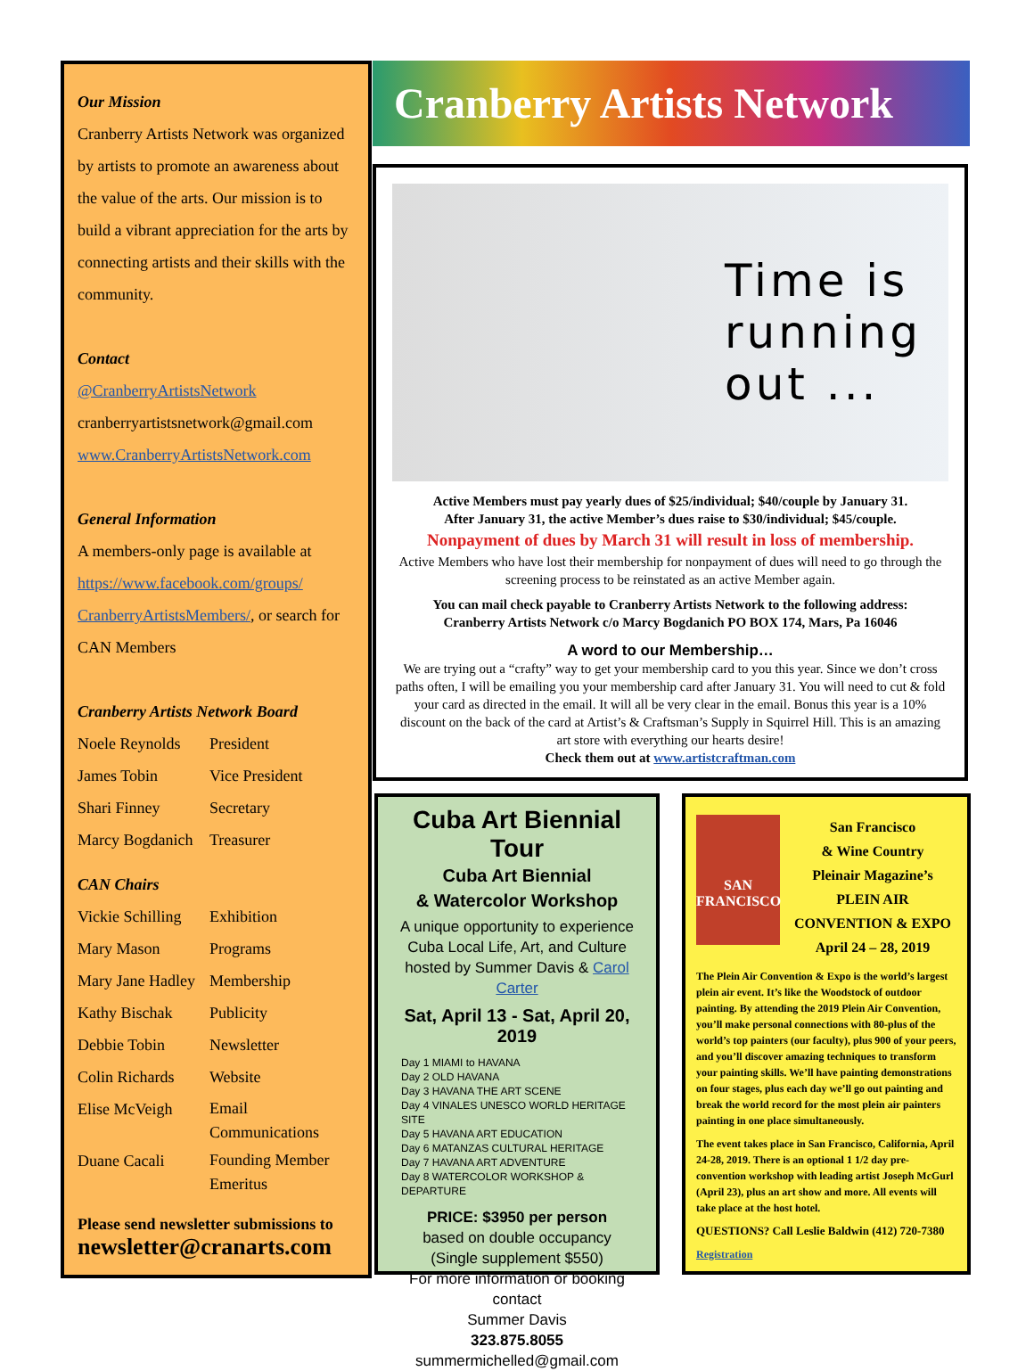Our Mission
Cranberry Artists Network was organized by artists to promote an awareness about the value of the arts. Our mission is to build a vibrant appreciation for the arts by connecting artists and their skills with the community.
Contact
@CranberryArtistsNetwork
cranberryartistsnetwork@gmail.com
www.CranberryArtistsNetwork.com
General Information
A members-only page is available at https://www.facebook.com/groups/ CranberryArtistsMembers/, or search for CAN Members
Cranberry Artists Network Board
| Noele Reynolds | President |
| James Tobin | Vice President |
| Shari Finney | Secretary |
| Marcy Bogdanich | Treasurer |
CAN Chairs
| Vickie Schilling | Exhibition |
| Mary Mason | Programs |
| Mary Jane Hadley | Membership |
| Kathy Bischak | Publicity |
| Debbie Tobin | Newsletter |
| Colin Richards | Website |
| Elise McVeigh | Email Communications |
| Duane Cacali | Founding Member Emeritus |
Please send newsletter submissions to
newsletter@cranarts.com
Cranberry Artists Network
Time is
running
out ...
Active Members must pay yearly dues of $25/individual; $40/couple by January 31.
After January 31, the active Member’s dues raise to $30/individual; $45/couple.
Nonpayment of dues by March 31 will result in loss of membership.
Active Members who have lost their membership for nonpayment of dues will need to go through the screening process to be reinstated as an active Member again.
You can mail check payable to Cranberry Artists Network to the following address:
Cranberry Artists Network c/o Marcy Bogdanich PO BOX 174, Mars, Pa 16046
A word to our Membership…
We are trying out a “crafty” way to get your membership card to you this year. Since we don’t cross paths often, I will be emailing you your membership card after January 31. You will need to cut & fold your card as directed in the email. It will all be very clear in the email. Bonus this year is a 10% discount on the back of the card at Artist’s & Craftsman’s Supply in Squirrel Hill. This is an amazing art store with everything our hearts desire!
Check them out at www.artistcraftman.com
Cuba Art Biennial Tour
Cuba Art Biennial
& Watercolor Workshop
A unique opportunity to experience Cuba Local Life, Art, and Culture hosted by Summer Davis & Carol Carter
Sat, April 13 - Sat, April 20, 2019
Day 1 MIAMI to HAVANA
Day 2 OLD HAVANA
Day 3 HAVANA THE ART SCENE
Day 4 VINALES UNESCO WORLD HERITAGE SITE
Day 5 HAVANA ART EDUCATION
Day 6 MATANZAS CULTURAL HERITAGE
Day 7 HAVANA ART ADVENTURE
Day 8 WATERCOLOR WORKSHOP & DEPARTURE
PRICE: $3950 per person
based on double occupancy
(Single supplement $550)
For more information or booking contact
Summer Davis
323.875.8055
summermichelled@gmail.com
SAN FRANCISCO
San Francisco
& Wine Country
Pleinair Magazine’s
PLEIN AIR
CONVENTION & EXPO
April 24 – 28, 2019
The Plein Air Convention & Expo is the world’s largest plein air event. It’s like the Woodstock of outdoor painting. By attending the 2019 Plein Air Convention, you’ll make personal connections with 80-plus of the world’s top painters (our faculty), plus 900 of your peers, and you’ll discover amazing techniques to transform your painting skills. We’ll have painting demonstrations on four stages, plus each day we’ll go out painting and break the world record for the most plein air painters painting in one place simultaneously.
The event takes place in San Francisco, California, April 24-28, 2019. There is an optional 1 1/2 day pre-convention workshop with leading artist Joseph McGurl (April 23), plus an art show and more. All events will take place at the host hotel.
QUESTIONS? Call Leslie Baldwin (412) 720-7380
Registration